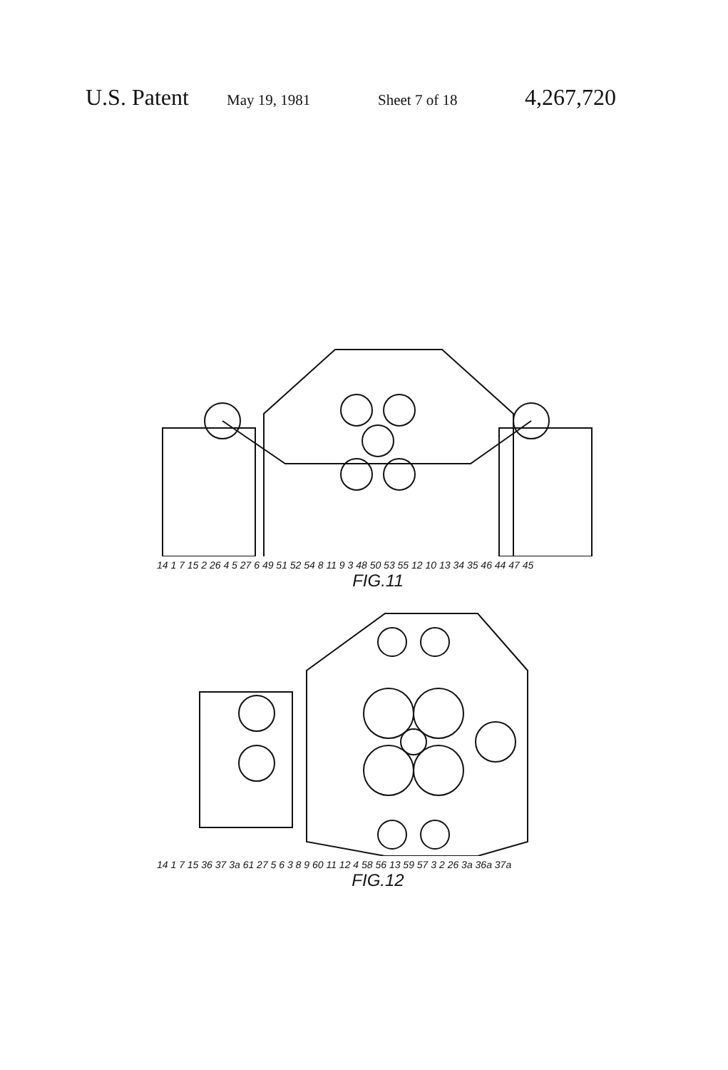U.S. Patent May 19, 1981 Sheet 7 of 18 4,267,720
14 1 7 15 2 26 4 5 27 6 49 51 52 54 8 11 9 3 48 50 53 55 12 10 13 34 35 46 44 47 45
FIG.11
14 1 7 15 36 37 3a 61 27 5 6 3 8 9 60 11 12 4 58 56 13 59 57 3 2 26 3a 36a 37a
FIG.12